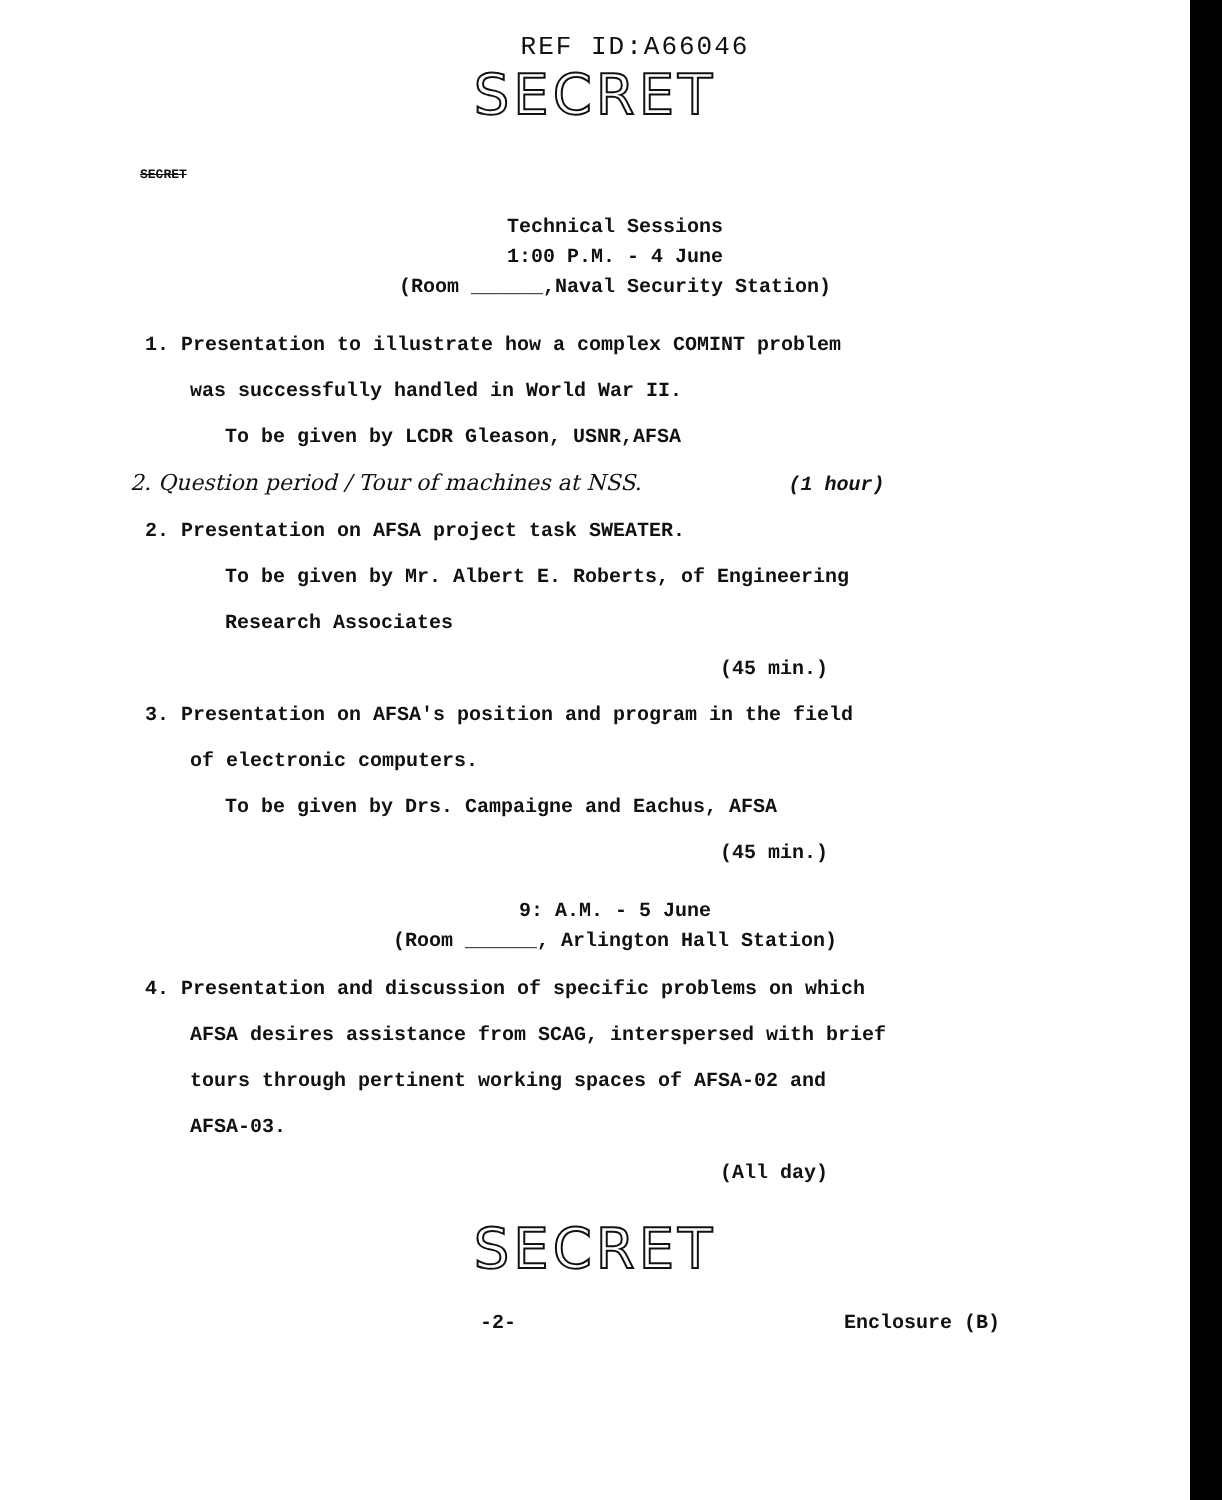REF ID:A66046
SECRET
SECRET
Technical Sessions
1:00 P.M. - 4 June
(Room ______,Naval Security Station)
1. Presentation to illustrate how a complex COMINT problem
was successfully handled in World War II.
To be given by LCDR Gleason, USNR,AFSA
2. Question period / Tour of machines at NSS. (1 hour)
2. Presentation on AFSA project task SWEATER.
To be given by Mr. Albert E. Roberts, of Engineering
Research Associates
(45 min.)
3. Presentation on AFSA's position and program in the field
of electronic computers.
To be given by Drs. Campaigne and Eachus, AFSA
(45 min.)
9: A.M. - 5 June
(Room ______, Arlington Hall Station)
4. Presentation and discussion of specific problems on which
AFSA desires assistance from SCAG, interspersed with brief
tours through pertinent working spaces of AFSA-02 and
AFSA-03.
(All day)
SECRET
-2- Enclosure (B)